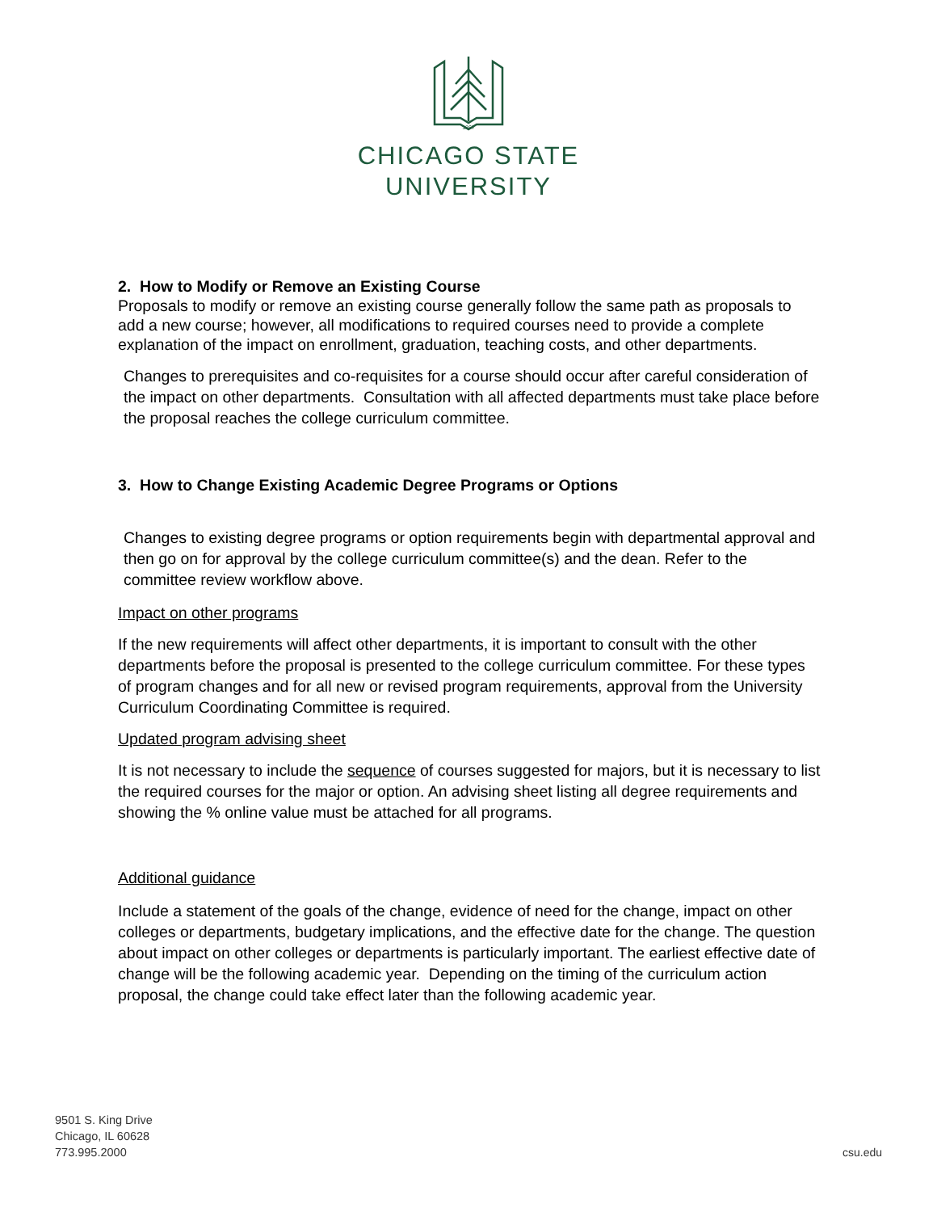1867
CHICAGO STATE
UNIVERSITY
2. How to Modify or Remove an Existing Course
Proposals to modify or remove an existing course generally follow the same path as proposals to add a new course; however, all modifications to required courses need to provide a complete explanation of the impact on enrollment, graduation, teaching costs, and other departments.
Changes to prerequisites and co-requisites for a course should occur after careful consideration of the impact on other departments. Consultation with all affected departments must take place before the proposal reaches the college curriculum committee.
3. How to Change Existing Academic Degree Programs or Options
Changes to existing degree programs or option requirements begin with departmental approval and then go on for approval by the college curriculum committee(s) and the dean. Refer to the committee review workflow above.
Impact on other programs
If the new requirements will affect other departments, it is important to consult with the other departments before the proposal is presented to the college curriculum committee. For these types of program changes and for all new or revised program requirements, approval from the University Curriculum Coordinating Committee is required.
Updated program advising sheet
It is not necessary to include the sequence of courses suggested for majors, but it is necessary to list the required courses for the major or option. An advising sheet listing all degree requirements and showing the % online value must be attached for all programs.
Additional guidance
Include a statement of the goals of the change, evidence of need for the change, impact on other colleges or departments, budgetary implications, and the effective date for the change. The question about impact on other colleges or departments is particularly important. The earliest effective date of change will be the following academic year. Depending on the timing of the curriculum action proposal, the change could take effect later than the following academic year.
9501 S. King Drive
Chicago, IL 60628
773.995.2000
csu.edu